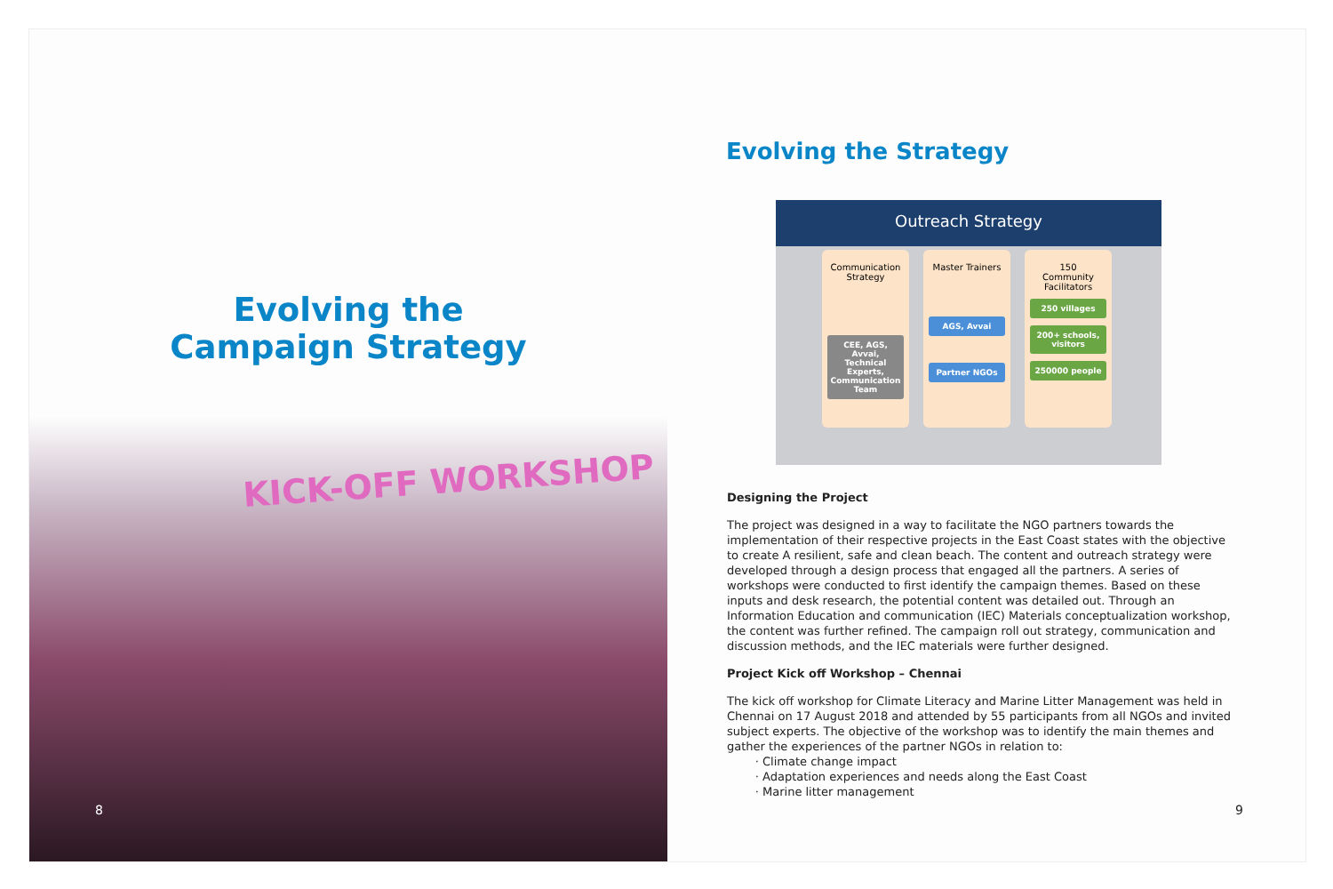Evolving the
Campaign Strategy
KICK-OFF WORKSHOP
8
Evolving the Strategy
Outreach Strategy
Communication Strategy
CEE, AGS, Avvai, Technical Experts, Communication Team
Master Trainers
AGS, Avvai
Partner NGOs
150
Community Facilitators
250 villages
200+ schools, visitors
250000 people
Designing the Project
The project was designed in a way to facilitate the NGO partners towards the implementation of their respective projects in the East Coast states with the objective to create A resilient, safe and clean beach. The content and outreach strategy were developed through a design process that engaged all the partners. A series of workshops were conducted to first identify the campaign themes. Based on these inputs and desk research, the potential content was detailed out. Through an Information Education and communication (IEC) Materials conceptualization workshop, the content was further refined. The campaign roll out strategy, communication and discussion methods, and the IEC materials were further designed.
Project Kick off Workshop – Chennai
The kick off workshop for Climate Literacy and Marine Litter Management was held in Chennai on 17 August 2018 and attended by 55 participants from all NGOs and invited subject experts. The objective of the workshop was to identify the main themes and gather the experiences of the partner NGOs in relation to:
Climate change impact
Adaptation experiences and needs along the East Coast
Marine litter management
9